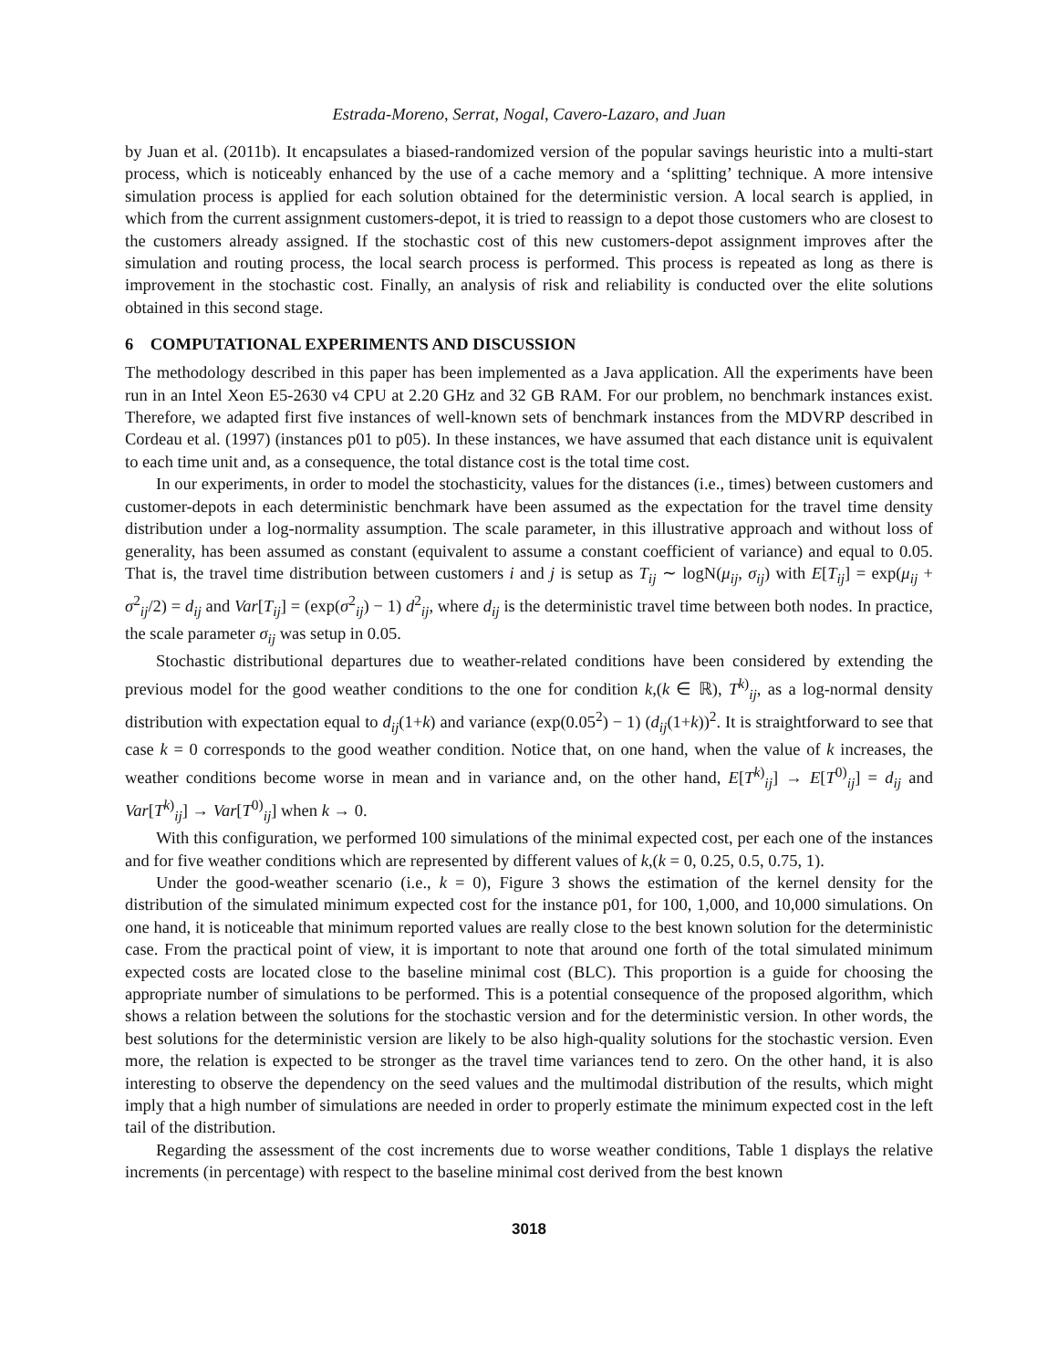Estrada-Moreno, Serrat, Nogal, Cavero-Lazaro, and Juan
by Juan et al. (2011b). It encapsulates a biased-randomized version of the popular savings heuristic into a multi-start process, which is noticeably enhanced by the use of a cache memory and a ‘splitting’ technique. A more intensive simulation process is applied for each solution obtained for the deterministic version. A local search is applied, in which from the current assignment customers-depot, it is tried to reassign to a depot those customers who are closest to the customers already assigned. If the stochastic cost of this new customers-depot assignment improves after the simulation and routing process, the local search process is performed. This process is repeated as long as there is improvement in the stochastic cost. Finally, an analysis of risk and reliability is conducted over the elite solutions obtained in this second stage.
6 COMPUTATIONAL EXPERIMENTS AND DISCUSSION
The methodology described in this paper has been implemented as a Java application. All the experiments have been run in an Intel Xeon E5-2630 v4 CPU at 2.20 GHz and 32 GB RAM. For our problem, no benchmark instances exist. Therefore, we adapted first five instances of well-known sets of benchmark instances from the MDVRP described in Cordeau et al. (1997) (instances p01 to p05). In these instances, we have assumed that each distance unit is equivalent to each time unit and, as a consequence, the total distance cost is the total time cost.
In our experiments, in order to model the stochasticity, values for the distances (i.e., times) between customers and customer-depots in each deterministic benchmark have been assumed as the expectation for the travel time density distribution under a log-normality assumption. The scale parameter, in this illustrative approach and without loss of generality, has been assumed as constant (equivalent to assume a constant coefficient of variance) and equal to 0.05. That is, the travel time distribution between customers i and j is setup as T<sub>ij</sub> ∼ logN(μ<sub>ij</sub>, σ<sub>ij</sub>) with E[T<sub>ij</sub>] = exp(μ<sub>ij</sub> + σ<sup>2</sup><sub>ij</sub>/2) = d<sub>ij</sub> and Var[T<sub>ij</sub>] = (exp(σ<sup>2</sup><sub>ij</sub>) − 1) d<sup>2</sup><sub>ij</sub>, where d<sub>ij</sub> is the deterministic travel time between both nodes. In practice, the scale parameter σ<sub>ij</sub> was setup in 0.05.
Stochastic distributional departures due to weather-related conditions have been considered by extending the previous model for the good weather conditions to the one for condition k,(k ∈ ℝ), T<sup>k)</sup><sub>ij</sub>, as a log-normal density distribution with expectation equal to d<sub>ij</sub>(1+k) and variance (exp(0.05<sup>2</sup>) − 1) (d<sub>ij</sub>(1+k))<sup>2</sup>. It is straightforward to see that case k = 0 corresponds to the good weather condition. Notice that, on one hand, when the value of k increases, the weather conditions become worse in mean and in variance and, on the other hand, E[T<sup>k)</sup><sub>ij</sub>] → E[T<sup>0)</sup><sub>ij</sub>] = d<sub>ij</sub> and Var[T<sup>k)</sup><sub>ij</sub>] → Var[T<sup>0)</sup><sub>ij</sub>] when k → 0.
With this configuration, we performed 100 simulations of the minimal expected cost, per each one of the instances and for five weather conditions which are represented by different values of k,(k = 0, 0.25, 0.5, 0.75, 1).
Under the good-weather scenario (i.e., k = 0), Figure 3 shows the estimation of the kernel density for the distribution of the simulated minimum expected cost for the instance p01, for 100, 1,000, and 10,000 simulations. On one hand, it is noticeable that minimum reported values are really close to the best known solution for the deterministic case. From the practical point of view, it is important to note that around one forth of the total simulated minimum expected costs are located close to the baseline minimal cost (BLC). This proportion is a guide for choosing the appropriate number of simulations to be performed. This is a potential consequence of the proposed algorithm, which shows a relation between the solutions for the stochastic version and for the deterministic version. In other words, the best solutions for the deterministic version are likely to be also high-quality solutions for the stochastic version. Even more, the relation is expected to be stronger as the travel time variances tend to zero. On the other hand, it is also interesting to observe the dependency on the seed values and the multimodal distribution of the results, which might imply that a high number of simulations are needed in order to properly estimate the minimum expected cost in the left tail of the distribution.
Regarding the assessment of the cost increments due to worse weather conditions, Table 1 displays the relative increments (in percentage) with respect to the baseline minimal cost derived from the best known
3018